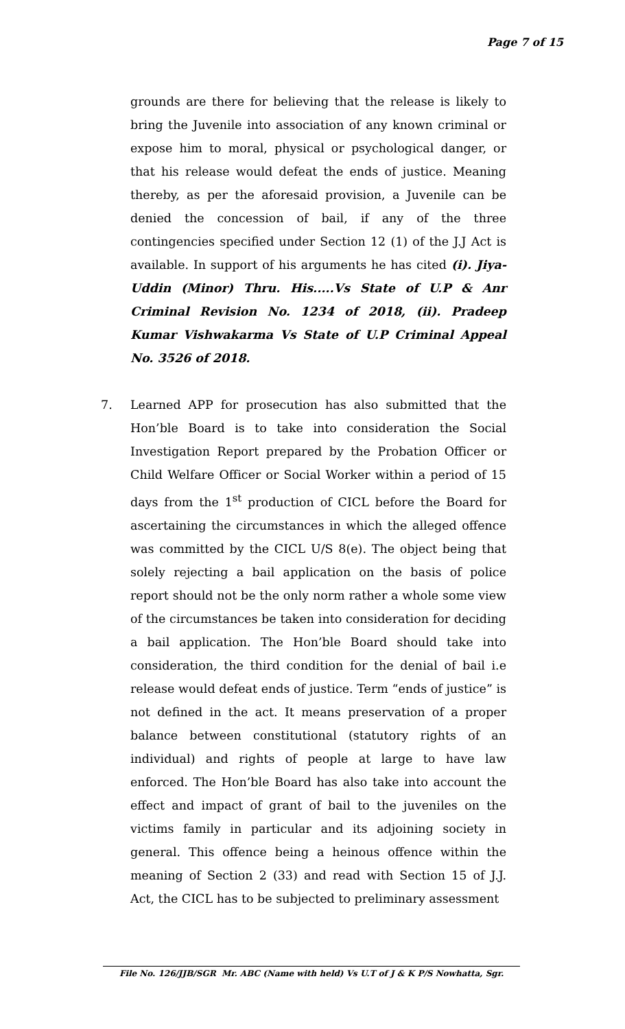Page 7 of 15
grounds are there for believing that the release is likely to bring the Juvenile into association of any known criminal or expose him to moral, physical or psychological danger, or that his release would defeat the ends of justice. Meaning thereby, as per the aforesaid provision, a Juvenile can be denied the concession of bail, if any of the three contingencies specified under Section 12 (1) of the J.J Act is available. In support of his arguments he has cited (i). Jiya-Uddin (Minor) Thru. His.....Vs State of U.P & Anr Criminal Revision No. 1234 of 2018, (ii). Pradeep Kumar Vishwakarma Vs State of U.P Criminal Appeal No. 3526 of 2018.
7. Learned APP for prosecution has also submitted that the Hon’ble Board is to take into consideration the Social Investigation Report prepared by the Probation Officer or Child Welfare Officer or Social Worker within a period of 15 days from the 1<sup>st</sup> production of CICL before the Board for ascertaining the circumstances in which the alleged offence was committed by the CICL U/S 8(e). The object being that solely rejecting a bail application on the basis of police report should not be the only norm rather a whole some view of the circumstances be taken into consideration for deciding a bail application. The Hon’ble Board should take into consideration, the third condition for the denial of bail i.e release would defeat ends of justice. Term “ends of justice” is not defined in the act. It means preservation of a proper balance between constitutional (statutory rights of an individual) and rights of people at large to have law enforced. The Hon’ble Board has also take into account the effect and impact of grant of bail to the juveniles on the victims family in particular and its adjoining society in general. This offence being a heinous offence within the meaning of Section 2 (33) and read with Section 15 of J.J. Act, the CICL has to be subjected to preliminary assessment
File No. 126/JJB/SGR Mr. ABC (Name with held) Vs U.T of J & K P/S Nowhatta, Sgr.